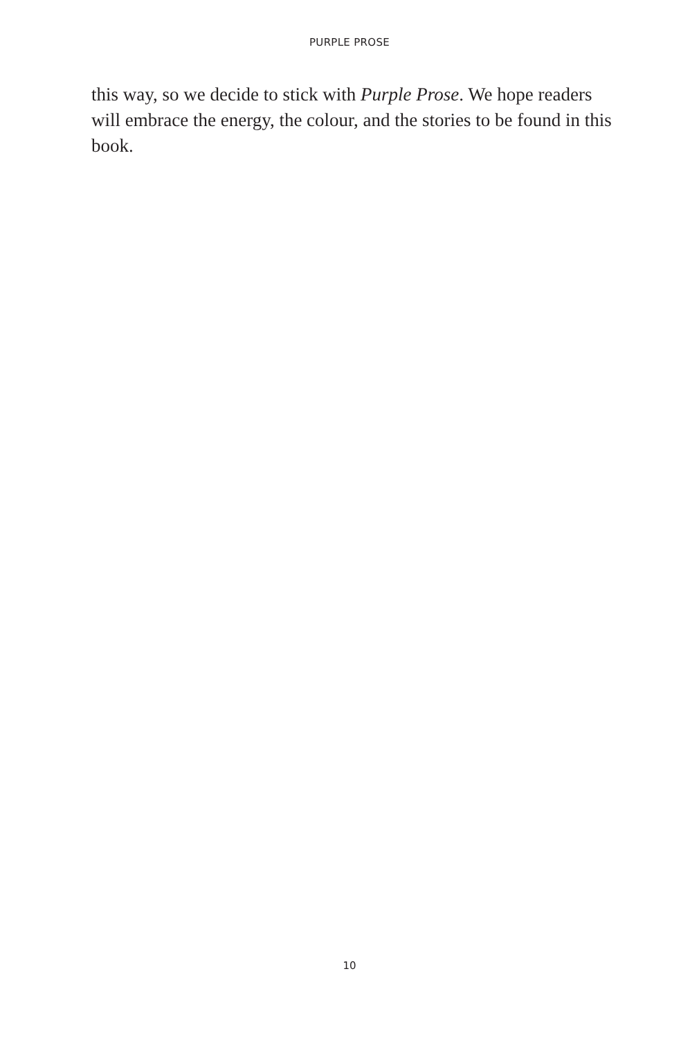PURPLE PROSE
this way, so we decide to stick with Purple Prose. We hope readers will embrace the energy, the colour, and the stories to be found in this book.
10